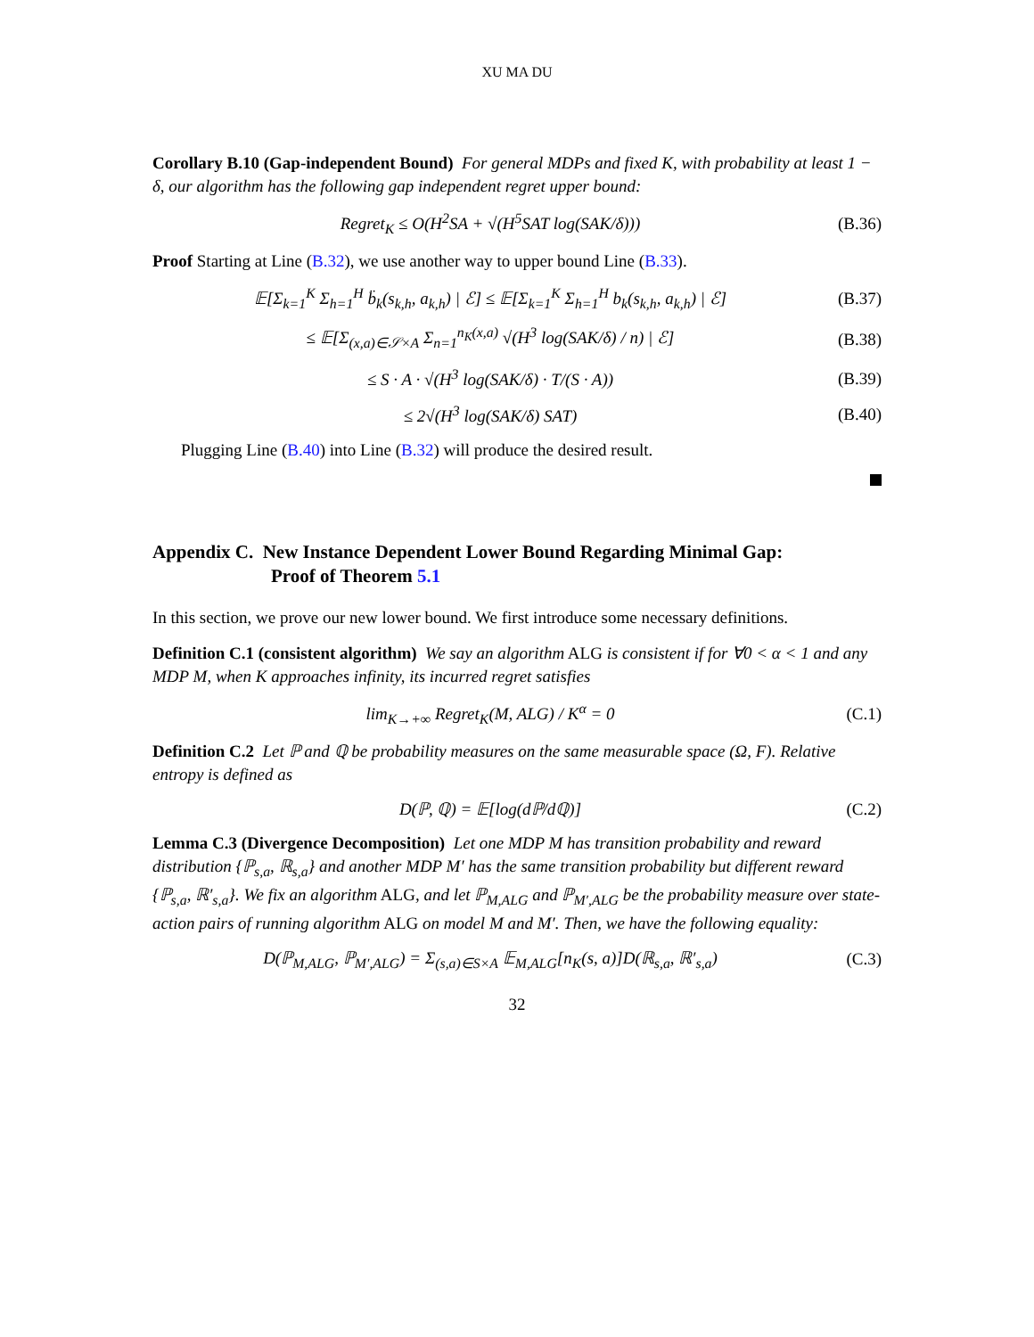XU MA DU
Corollary B.10 (Gap-independent Bound) For general MDPs and fixed K, with probability at least 1 − δ, our algorithm has the following gap independent regret upper bound:
Regret<sub>K</sub> ≤ O(H<sup>2</sup>SA + √(H<sup>5</sup>SAT log(SAK/δ)))
(B.36)
Proof Starting at Line (B.32), we use another way to upper bound Line (B.33).
𝔼[Σ<sub>k=1</sub><sup>K</sup> Σ<sub>h=1</sub><sup>H</sup> b̈<sub>k</sub>(s<sub>k,h</sub>, a<sub>k,h</sub>) | ℰ] ≤ 𝔼[Σ<sub>k=1</sub><sup>K</sup> Σ<sub>h=1</sub><sup>H</sup> b<sub>k</sub>(s<sub>k,h</sub>, a<sub>k,h</sub>) | ℰ]
(B.37)
≤ 𝔼[Σ<sub>(x,a)∈𝒮×A</sub> Σ<sub>n=1</sub><sup>n<sub>K</sub>(x,a)</sup> √(H<sup>3</sup> log(SAK/δ) / n) | ℰ]
(B.38)
≤ S · A · √(H<sup>3</sup> log(SAK/δ) · T/(S · A))
(B.39)
≤ 2√(H<sup>3</sup> log(SAK/δ) SAT)
(B.40)
Plugging Line (B.40) into Line (B.32) will produce the desired result.
Appendix C. New Instance Dependent Lower Bound Regarding Minimal Gap:
Proof of Theorem 5.1
In this section, we prove our new lower bound. We first introduce some necessary definitions.
Definition C.1 (consistent algorithm) We say an algorithm ALG is consistent if for ∀0 < α < 1 and any MDP M, when K approaches infinity, its incurred regret satisfies
lim<sub>K→+∞</sub> Regret<sub>K</sub>(M, ALG) / K<sup>α</sup> = 0
(C.1)
Definition C.2 Let ℙ and ℚ be probability measures on the same measurable space (Ω, F). Relative entropy is defined as
D(ℙ, ℚ) = 𝔼[log(dℙ/dℚ)] (C.2)
Lemma C.3 (Divergence Decomposition) Let one MDP M has transition probability and reward distribution {ℙ<sub>s,a</sub>, ℝ<sub>s,a</sub>} and another MDP M′ has the same transition probability but different reward {ℙ<sub>s,a</sub>, ℝ′<sub>s,a</sub>}. We fix an algorithm ALG, and let ℙ<sub>M,ALG</sub> and ℙ<sub>M′,ALG</sub> be the probability measure over state-action pairs of running algorithm ALG on model M and M′. Then, we have the following equality:
D(ℙ<sub>M,ALG</sub>, ℙ<sub>M′,ALG</sub>) = Σ<sub>(s,a)∈S×A</sub> 𝔼<sub>M,ALG</sub>[n<sub>K</sub>(s, a)]D(ℝ<sub>s,a</sub>, ℝ′<sub>s,a</sub>)
(C.3)
32